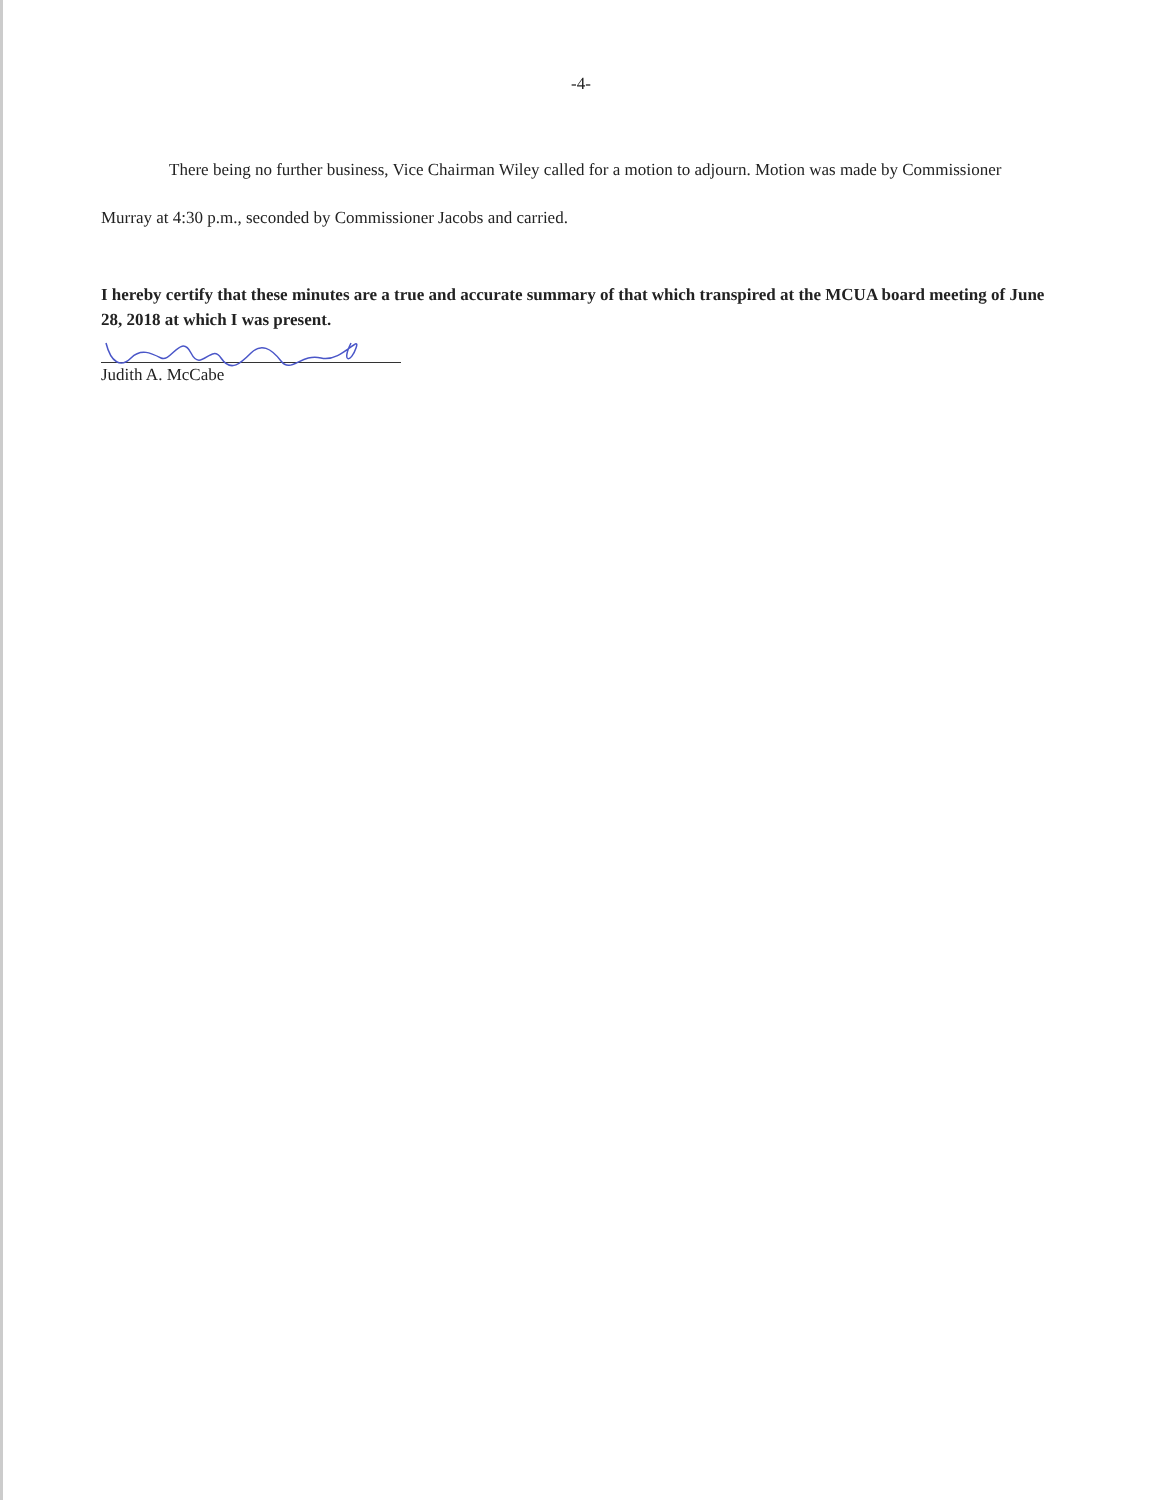-4-
There being no further business, Vice Chairman Wiley called for a motion to adjourn. Motion was made by Commissioner Murray at 4:30 p.m., seconded by Commissioner Jacobs and carried.
I hereby certify that these minutes are a true and accurate summary of that which transpired at the MCUA board meeting of June 28, 2018 at which I was present.
Judith A. McCabe